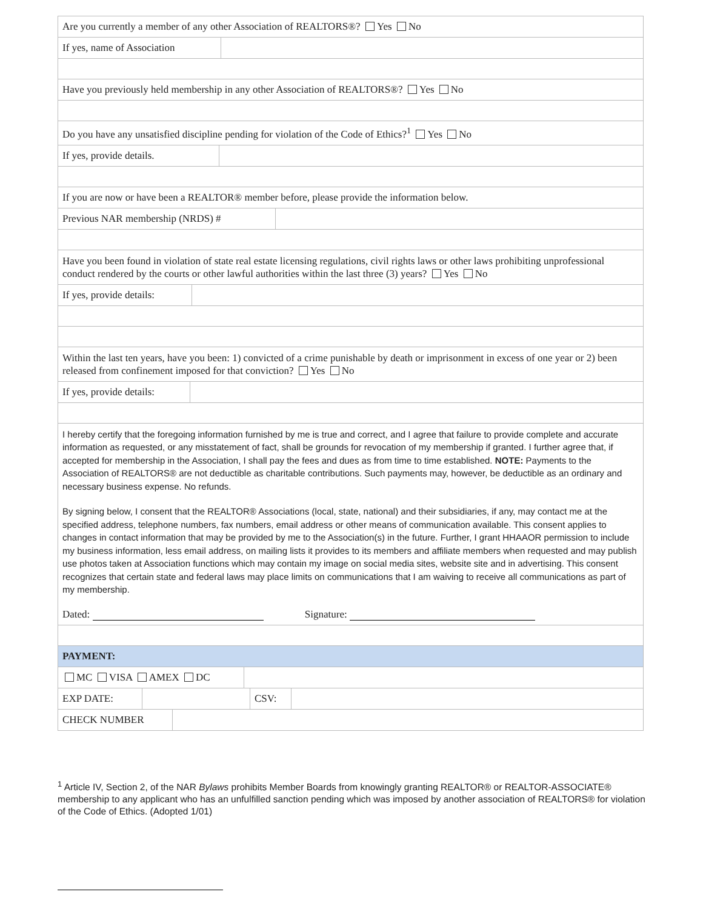Are you currently a member of any other Association of REALTORS®? Yes No
If yes, name of Association
Have you previously held membership in any other Association of REALTORS®? Yes No
Do you have any unsatisfied discipline pending for violation of the Code of Ethics?<sup>1</sup> Yes No
If yes, provide details.
If you are now or have been a REALTOR® member before, please provide the information below.
Previous NAR membership (NRDS) #
Have you been found in violation of state real estate licensing regulations, civil rights laws or other laws prohibiting unprofessional conduct rendered by the courts or other lawful authorities within the last three (3) years? Yes No
If yes, provide details:
Within the last ten years, have you been: 1) convicted of a crime punishable by death or imprisonment in excess of one year or 2) been released from confinement imposed for that conviction? Yes No
If yes, provide details:
I hereby certify that the foregoing information furnished by me is true and correct, and I agree that failure to provide complete and accurate information as requested, or any misstatement of fact, shall be grounds for revocation of my membership if granted. I further agree that, if accepted for membership in the Association, I shall pay the fees and dues as from time to time established. NOTE: Payments to the Association of REALTORS® are not deductible as charitable contributions. Such payments may, however, be deductible as an ordinary and necessary business expense. No refunds.
By signing below, I consent that the REALTOR® Associations (local, state, national) and their subsidiaries, if any, may contact me at the specified address, telephone numbers, fax numbers, email address or other means of communication available. This consent applies to changes in contact information that may be provided by me to the Association(s) in the future. Further, I grant HHAAOR permission to include my business information, less email address, on mailing lists it provides to its members and affiliate members when requested and may publish use photos taken at Association functions which may contain my image on social media sites, website site and in advertising. This consent recognizes that certain state and federal laws may place limits on communications that I am waiving to receive all communications as part of my membership.
Dated: Signature:
PAYMENT:
MC VISA AMEX DC
EXP DATE: CSV:
CHECK NUMBER
<sup>1</sup> Article IV, Section 2, of the NAR Bylaws prohibits Member Boards from knowingly granting REALTOR® or REALTOR-ASSOCIATE® membership to any applicant who has an unfulfilled sanction pending which was imposed by another association of REALTORS® for violation of the Code of Ethics. (Adopted 1/01)